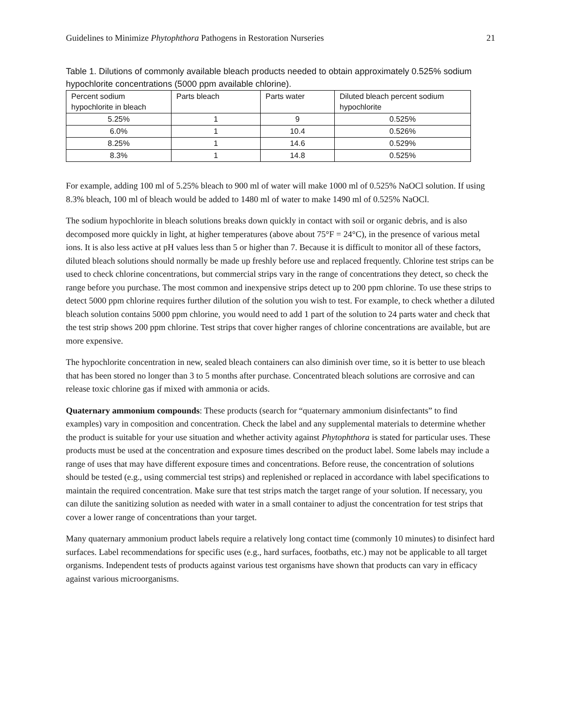Guidelines to Minimize Phytophthora Pathogens in Restoration Nurseries 21
Table 1. Dilutions of commonly available bleach products needed to obtain approximately 0.525% sodium hypochlorite concentrations (5000 ppm available chlorine).
| Percent sodium hypochlorite in bleach | Parts bleach | Parts water | Diluted bleach percent sodium hypochlorite |
| --- | --- | --- | --- |
| 5.25% | 1 | 9 | 0.525% |
| 6.0% | 1 | 10.4 | 0.526% |
| 8.25% | 1 | 14.6 | 0.529% |
| 8.3% | 1 | 14.8 | 0.525% |
For example, adding 100 ml of 5.25% bleach to 900 ml of water will make 1000 ml of 0.525% NaOCl solution. If using 8.3% bleach, 100 ml of bleach would be added to 1480 ml of water to make 1490 ml of 0.525% NaOCl.
The sodium hypochlorite in bleach solutions breaks down quickly in contact with soil or organic debris, and is also decomposed more quickly in light, at higher temperatures (above about 75°F = 24°C), in the presence of various metal ions. It is also less active at pH values less than 5 or higher than 7. Because it is difficult to monitor all of these factors, diluted bleach solutions should normally be made up freshly before use and replaced frequently. Chlorine test strips can be used to check chlorine concentrations, but commercial strips vary in the range of concentrations they detect, so check the range before you purchase. The most common and inexpensive strips detect up to 200 ppm chlorine. To use these strips to detect 5000 ppm chlorine requires further dilution of the solution you wish to test. For example, to check whether a diluted bleach solution contains 5000 ppm chlorine, you would need to add 1 part of the solution to 24 parts water and check that the test strip shows 200 ppm chlorine. Test strips that cover higher ranges of chlorine concentrations are available, but are more expensive.
The hypochlorite concentration in new, sealed bleach containers can also diminish over time, so it is better to use bleach that has been stored no longer than 3 to 5 months after purchase. Concentrated bleach solutions are corrosive and can release toxic chlorine gas if mixed with ammonia or acids.
Quaternary ammonium compounds: These products (search for “quaternary ammonium disinfectants” to find examples) vary in composition and concentration. Check the label and any supplemental materials to determine whether the product is suitable for your use situation and whether activity against Phytophthora is stated for particular uses. These products must be used at the concentration and exposure times described on the product label. Some labels may include a range of uses that may have different exposure times and concentrations. Before reuse, the concentration of solutions should be tested (e.g., using commercial test strips) and replenished or replaced in accordance with label specifications to maintain the required concentration. Make sure that test strips match the target range of your solution. If necessary, you can dilute the sanitizing solution as needed with water in a small container to adjust the concentration for test strips that cover a lower range of concentrations than your target.
Many quaternary ammonium product labels require a relatively long contact time (commonly 10 minutes) to disinfect hard surfaces. Label recommendations for specific uses (e.g., hard surfaces, footbaths, etc.) may not be applicable to all target organisms. Independent tests of products against various test organisms have shown that products can vary in efficacy against various microorganisms.